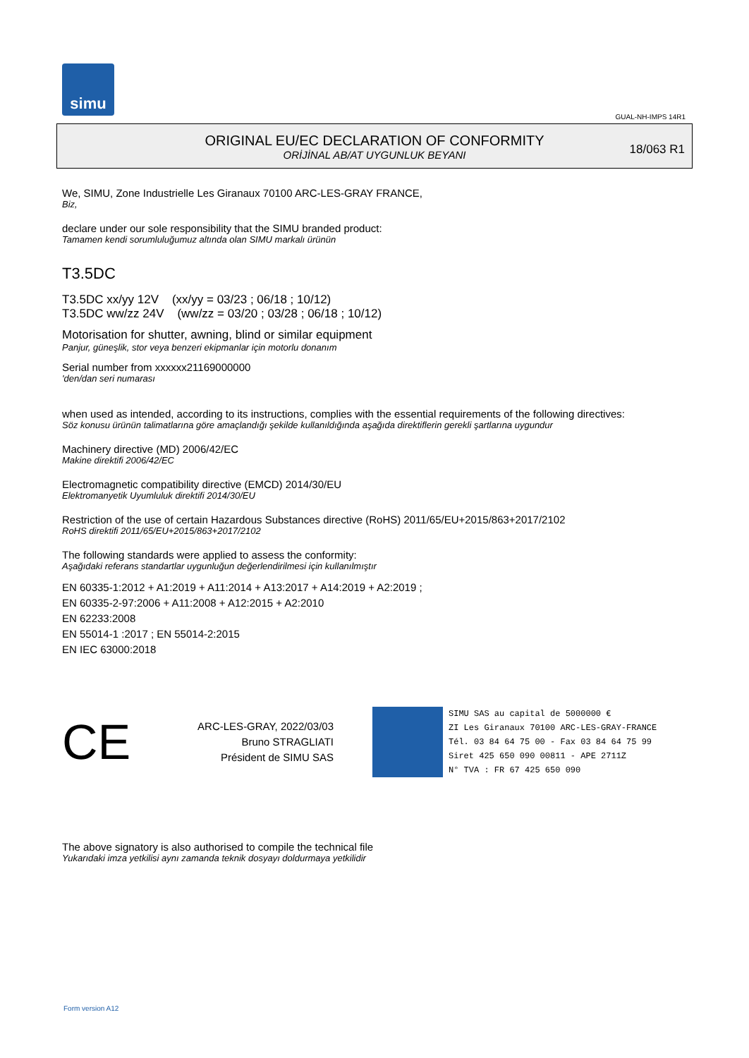simu
GUAL-NH-IMPS 14R1
ORIGINAL EU/EC DECLARATION OF CONFORMITY
ORİJİNAL AB/AT UYGUNLUK BEYANI
18/063 R1
We, SIMU, Zone Industrielle Les Giranaux 70100 ARC-LES-GRAY FRANCE,
Biz,
declare under our sole responsibility that the SIMU branded product:
Tamamen kendi sorumluluğumuz altında olan SIMU markalı ürünün
T3.5DC
T3.5DC xx/yy 12V (xx/yy = 03/23 ; 06/18 ; 10/12)
T3.5DC ww/zz 24V (ww/zz = 03/20 ; 03/28 ; 06/18 ; 10/12)
Motorisation for shutter, awning, blind or similar equipment
Panjur, güneşlik, stor veya benzeri ekipmanlar için motorlu donanım
Serial number from xxxxxx21169000000
'den/dan seri numarası
when used as intended, according to its instructions, complies with the essential requirements of the following directives:
Söz konusu ürünün talimatlarına göre amaçlandığı şekilde kullanıldığında aşağıda direktiflerin gerekli şartlarına uygundur
Machinery directive (MD) 2006/42/EC
Makine direktifi 2006/42/EC
Electromagnetic compatibility directive (EMCD) 2014/30/EU
Elektromanyetik Uyumluluk direktifi 2014/30/EU
Restriction of the use of certain Hazardous Substances directive (RoHS) 2011/65/EU+2015/863+2017/2102
RoHS direktifi 2011/65/EU+2015/863+2017/2102
The following standards were applied to assess the conformity:
Aşağıdaki referans standartlar uygunluğun değerlendirilmesi için kullanılmıştır
EN 60335-1:2012 + A1:2019 + A11:2014 + A13:2017 + A14:2019 + A2:2019 ;
EN 60335-2-97:2006 + A11:2008 + A12:2015 + A2:2010
EN 62233:2008
EN 55014-1 :2017 ; EN 55014-2:2015
EN IEC 63000:2018
CE
ARC-LES-GRAY, 2022/03/03
Bruno STRAGLIATI
Président de SIMU SAS
SIMU SAS au capital de 5000000 €
ZI Les Giranaux 70100 ARC-LES-GRAY-FRANCE
Tél. 03 84 64 75 00 - Fax 03 84 64 75 99
Siret 425 650 090 00811 - APE 2711Z
N° TVA : FR 67 425 650 090
The above signatory is also authorised to compile the technical file
Yukarıdaki imza yetkilisi aynı zamanda teknik dosyayı doldurmaya yetkilidir
Form version A12